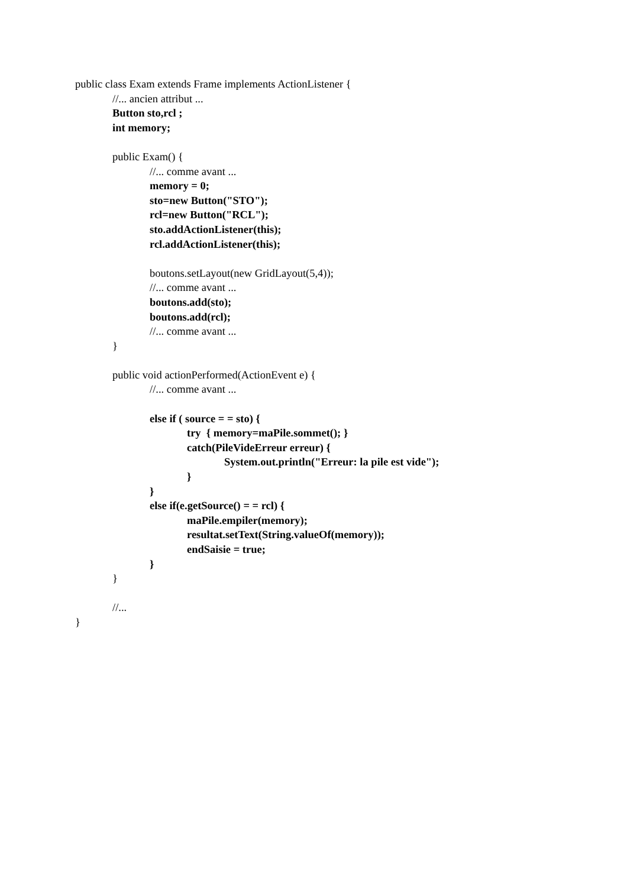public class Exam extends Frame implements ActionListener {
//... ancien attribut ...
Button sto,rcl ;
int memory;
public Exam() {
//... comme avant ...
memory = 0;
sto=new Button("STO");
rcl=new Button("RCL");
sto.addActionListener(this);
rcl.addActionListener(this);
boutons.setLayout(new GridLayout(5,4));
//... comme avant ...
boutons.add(sto);
boutons.add(rcl);
//... comme avant ...
}
public void actionPerformed(ActionEvent e) {
//... comme avant ...
else if ( source = = sto) {
try { memory=maPile.sommet(); }
catch(PileVideErreur erreur) {
System.out.println("Erreur: la pile est vide");
}
}
else if(e.getSource() = = rcl) {
maPile.empiler(memory);
resultat.setText(String.valueOf(memory));
endSaisie = true;
}
}
//...
}